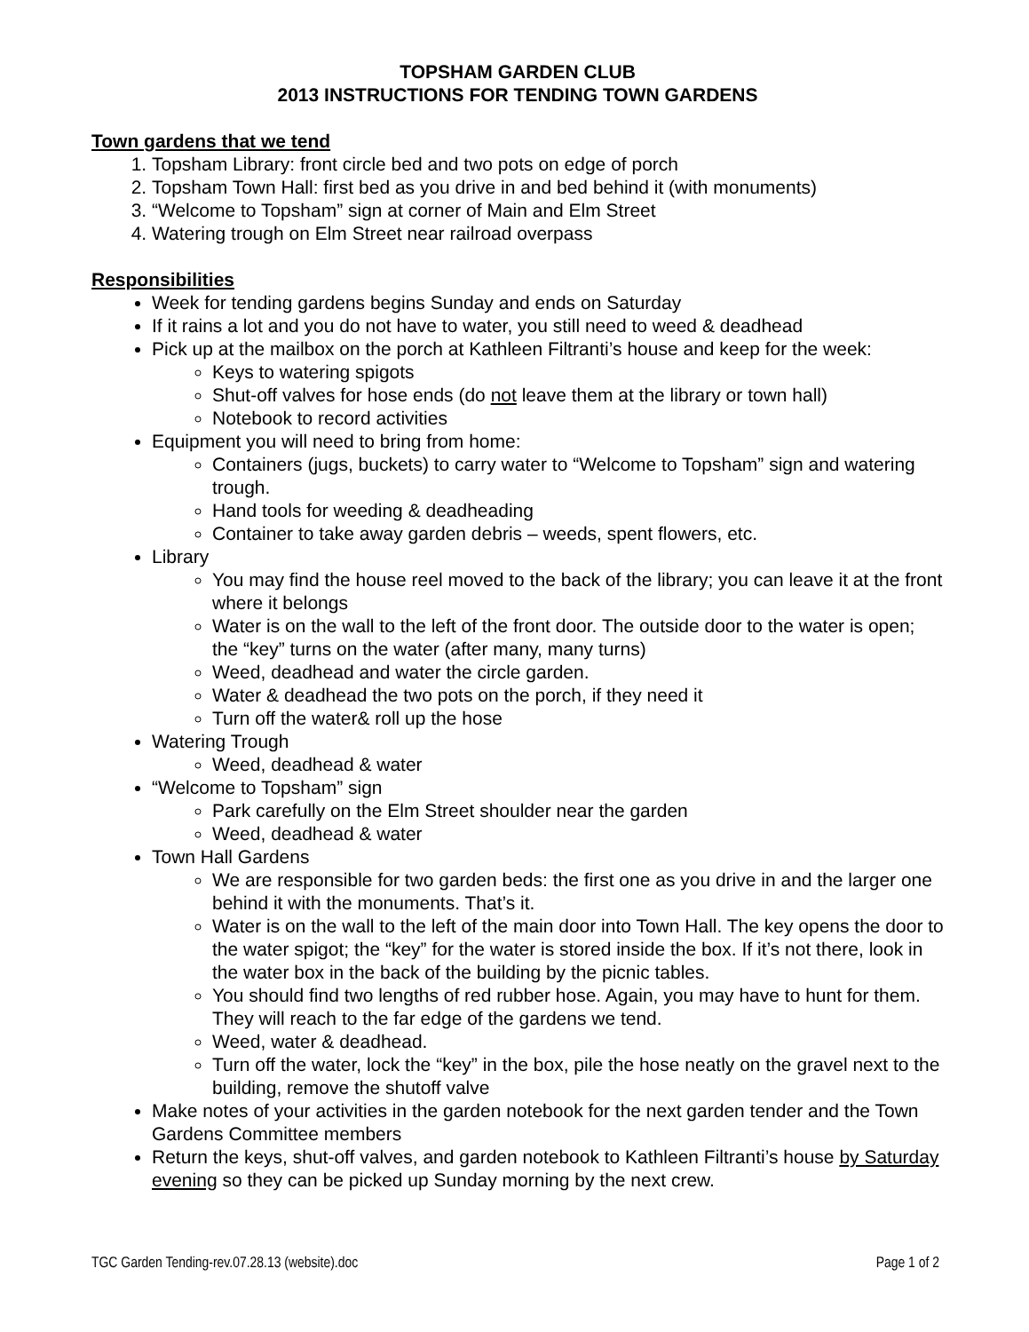TOPSHAM GARDEN CLUB
2013 INSTRUCTIONS FOR TENDING TOWN GARDENS
Town gardens that we tend
1. Topsham Library: front circle bed and two pots on edge of porch
2. Topsham Town Hall: first bed as you drive in and bed behind it (with monuments)
3. “Welcome to Topsham” sign at corner of Main and Elm Street
4. Watering trough on Elm Street near railroad overpass
Responsibilities
Week for tending gardens begins Sunday and ends on Saturday
If it rains a lot and you do not have to water, you still need to weed & deadhead
Pick up at the mailbox on the porch at Kathleen Filtranti’s house and keep for the week:
Keys to watering spigots
Shut-off valves for hose ends (do not leave them at the library or town hall)
Notebook to record activities
Equipment you will need to bring from home:
Containers (jugs, buckets) to carry water to “Welcome to Topsham” sign and watering trough.
Hand tools for weeding & deadheading
Container to take away garden debris – weeds, spent flowers, etc.
Library
You may find the house reel moved to the back of the library; you can leave it at the front where it belongs
Water is on the wall to the left of the front door. The outside door to the water is open; the “key” turns on the water (after many, many turns)
Weed, deadhead and water the circle garden.
Water & deadhead the two pots on the porch, if they need it
Turn off the water& roll up the hose
Watering Trough
Weed, deadhead & water
“Welcome to Topsham” sign
Park carefully on the Elm Street shoulder near the garden
Weed, deadhead & water
Town Hall Gardens
We are responsible for two garden beds: the first one as you drive in and the larger one behind it with the monuments. That’s it.
Water is on the wall to the left of the main door into Town Hall. The key opens the door to the water spigot; the “key” for the water is stored inside the box. If it’s not there, look in the water box in the back of the building by the picnic tables.
You should find two lengths of red rubber hose. Again, you may have to hunt for them. They will reach to the far edge of the gardens we tend.
Weed, water & deadhead.
Turn off the water, lock the “key” in the box, pile the hose neatly on the gravel next to the building, remove the shutoff valve
Make notes of your activities in the garden notebook for the next garden tender and the Town Gardens Committee members
Return the keys, shut-off valves, and garden notebook to Kathleen Filtranti’s house by Saturday evening so they can be picked up Sunday morning by the next crew.
TGC Garden Tending-rev.07.28.13 (website).doc Page 1 of 2